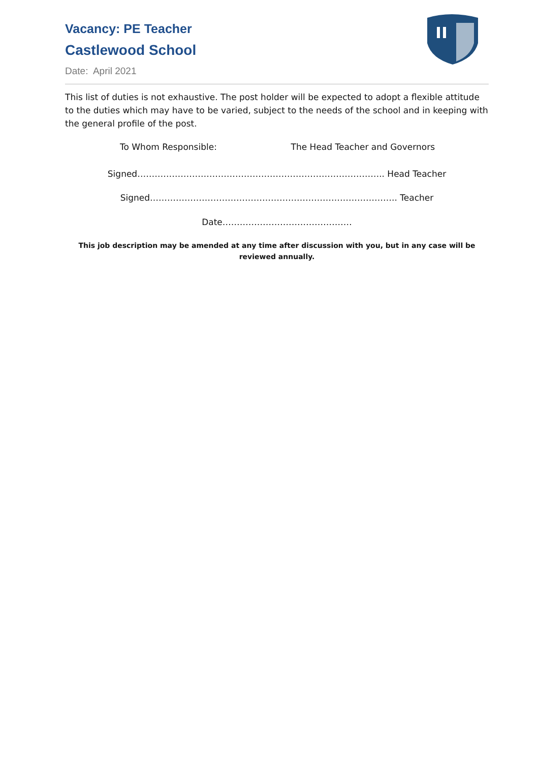Vacancy: PE Teacher
Castlewood School
Date: April 2021
This list of duties is not exhaustive. The post holder will be expected to adopt a flexible attitude to the duties which may have to be varied, subject to the needs of the school and in keeping with the general profile of the post.
To Whom Responsible: The Head Teacher and Governors
Signed………………………………………………………………………….. Head Teacher
Signed………………………………………………………………………….. Teacher
Date………………………………………
This job description may be amended at any time after discussion with you, but in any case will be reviewed annually.